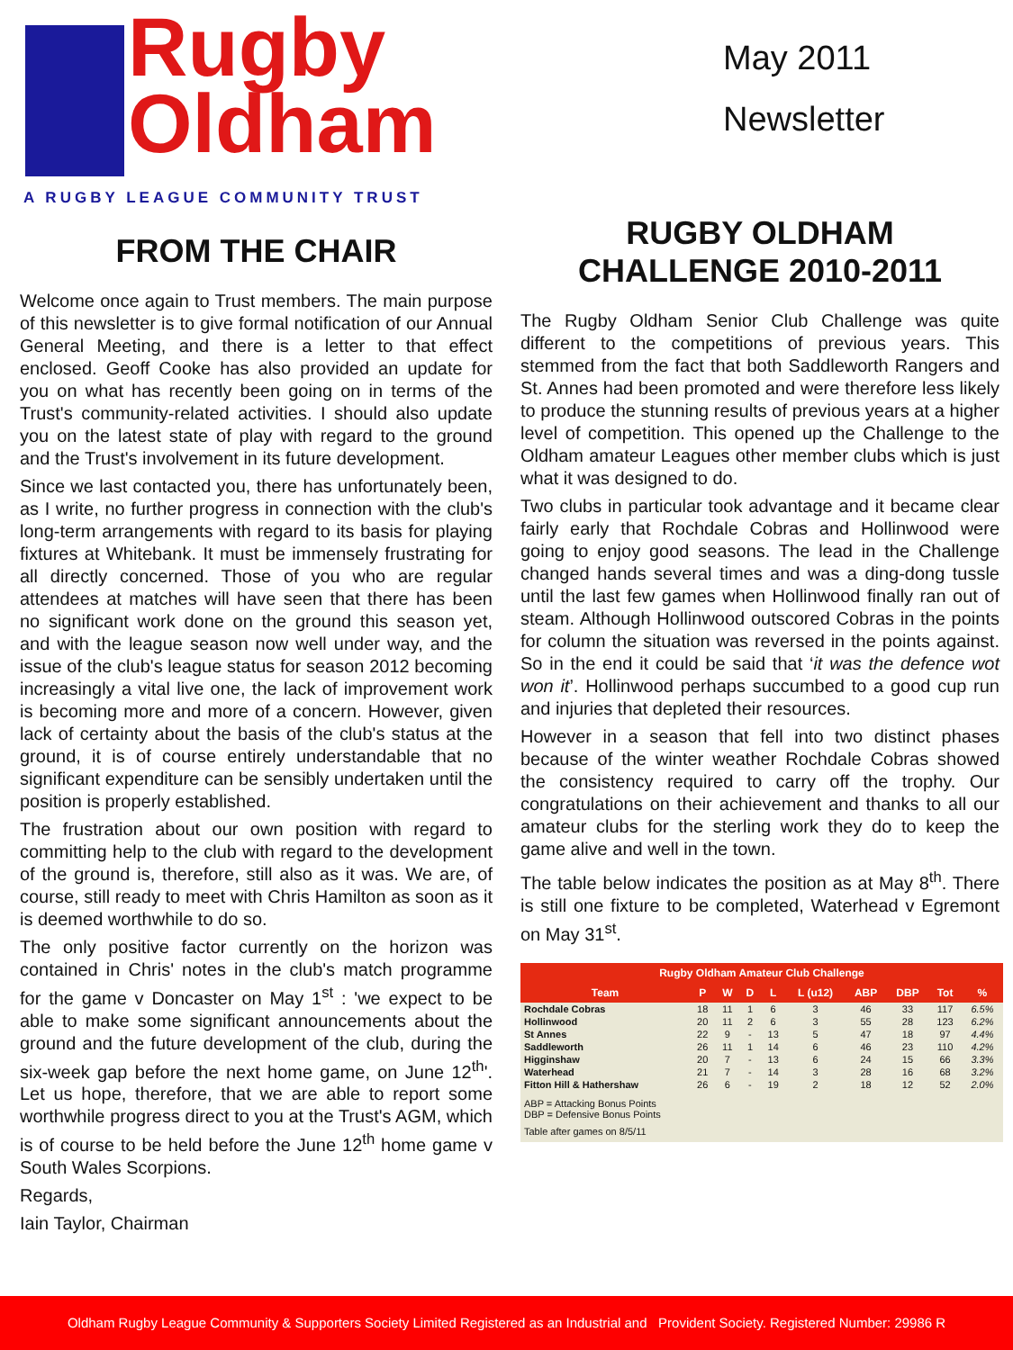Rugby
Oldham
A RUGBY LEAGUE COMMUNITY TRUST
FROM THE CHAIR
Welcome once again to Trust members. The main purpose of this newsletter is to give formal notification of our Annual General Meeting, and there is a letter to that effect enclosed. Geoff Cooke has also provided an update for you on what has recently been going on in terms of the Trust's community-related activities. I should also update you on the latest state of play with regard to the ground and the Trust's involvement in its future development.
Since we last contacted you, there has unfortunately been, as I write, no further progress in connection with the club's long-term arrangements with regard to its basis for playing fixtures at Whitebank. It must be immensely frustrating for all directly concerned. Those of you who are regular attendees at matches will have seen that there has been no significant work done on the ground this season yet, and with the league season now well under way, and the issue of the club's league status for season 2012 becoming increasingly a vital live one, the lack of improvement work is becoming more and more of a concern. However, given lack of certainty about the basis of the club's status at the ground, it is of course entirely understandable that no significant expenditure can be sensibly undertaken until the position is properly established.
The frustration about our own position with regard to committing help to the club with regard to the development of the ground is, therefore, still also as it was. We are, of course, still ready to meet with Chris Hamilton as soon as it is deemed worthwhile to do so.
The only positive factor currently on the horizon was contained in Chris' notes in the club's match programme for the game v Doncaster on May 1<sup>st</sup> : 'we expect to be able to make some significant announcements about the ground and the future development of the club, during the six-week gap before the next home game, on June 12<sup>th</sup>'. Let us hope, therefore, that we are able to report some worthwhile progress direct to you at the Trust's AGM, which is of course to be held before the June 12<sup>th</sup> home game v South Wales Scorpions.
Regards,
Iain Taylor, Chairman
May 2011
Newsletter
RUGBY OLDHAM
CHALLENGE 2010-2011
The Rugby Oldham Senior Club Challenge was quite different to the competitions of previous years. This stemmed from the fact that both Saddleworth Rangers and St. Annes had been promoted and were therefore less likely to produce the stunning results of previous years at a higher level of competition. This opened up the Challenge to the Oldham amateur Leagues other member clubs which is just what it was designed to do.
Two clubs in particular took advantage and it became clear fairly early that Rochdale Cobras and Hollinwood were going to enjoy good seasons. The lead in the Challenge changed hands several times and was a ding-dong tussle until the last few games when Hollinwood finally ran out of steam. Although Hollinwood outscored Cobras in the points for column the situation was reversed in the points against. So in the end it could be said that ‘it was the defence wot won it’. Hollinwood perhaps succumbed to a good cup run and injuries that depleted their resources.
However in a season that fell into two distinct phases because of the winter weather Rochdale Cobras showed the consistency required to carry off the trophy. Our congratulations on their achievement and thanks to all our amateur clubs for the sterling work they do to keep the game alive and well in the town.
The table below indicates the position as at May 8<sup>th</sup>. There is still one fixture to be completed, Waterhead v Egremont on May 31<sup>st</sup>.
| Rugby Oldham Amateur Club Challenge | | | | | | | | | |
| --- | --- | --- | --- | --- | --- | --- | --- | --- | --- |
| Team | P | W | D | L | L (u12) | ABP | DBP | Tot | % |
| Rochdale Cobras | 18 | 11 | 1 | 6 | 3 | 46 | 33 | 117 | 6.5% |
| Hollinwood | 20 | 11 | 2 | 6 | 3 | 55 | 28 | 123 | 6.2% |
| St Annes | 22 | 9 | - | 13 | 5 | 47 | 18 | 97 | 4.4% |
| Saddleworth | 26 | 11 | 1 | 14 | 6 | 46 | 23 | 110 | 4.2% |
| Higginshaw | 20 | 7 | - | 13 | 6 | 24 | 15 | 66 | 3.3% |
| Waterhead | 21 | 7 | - | 14 | 3 | 28 | 16 | 68 | 3.2% |
| Fitton Hill & Hathershaw | 26 | 6 | - | 19 | 2 | 18 | 12 | 52 | 2.0% |
| ABP = Attacking Bonus Points DBP = Defensive Bonus Points | | | | | | | | | |
| Table after games on 8/5/11 | | | | | | | | | |
Oldham Rugby League Community & Supporters Society Limited Registered as an Industrial and Provident Society. Registered Number: 29986 R